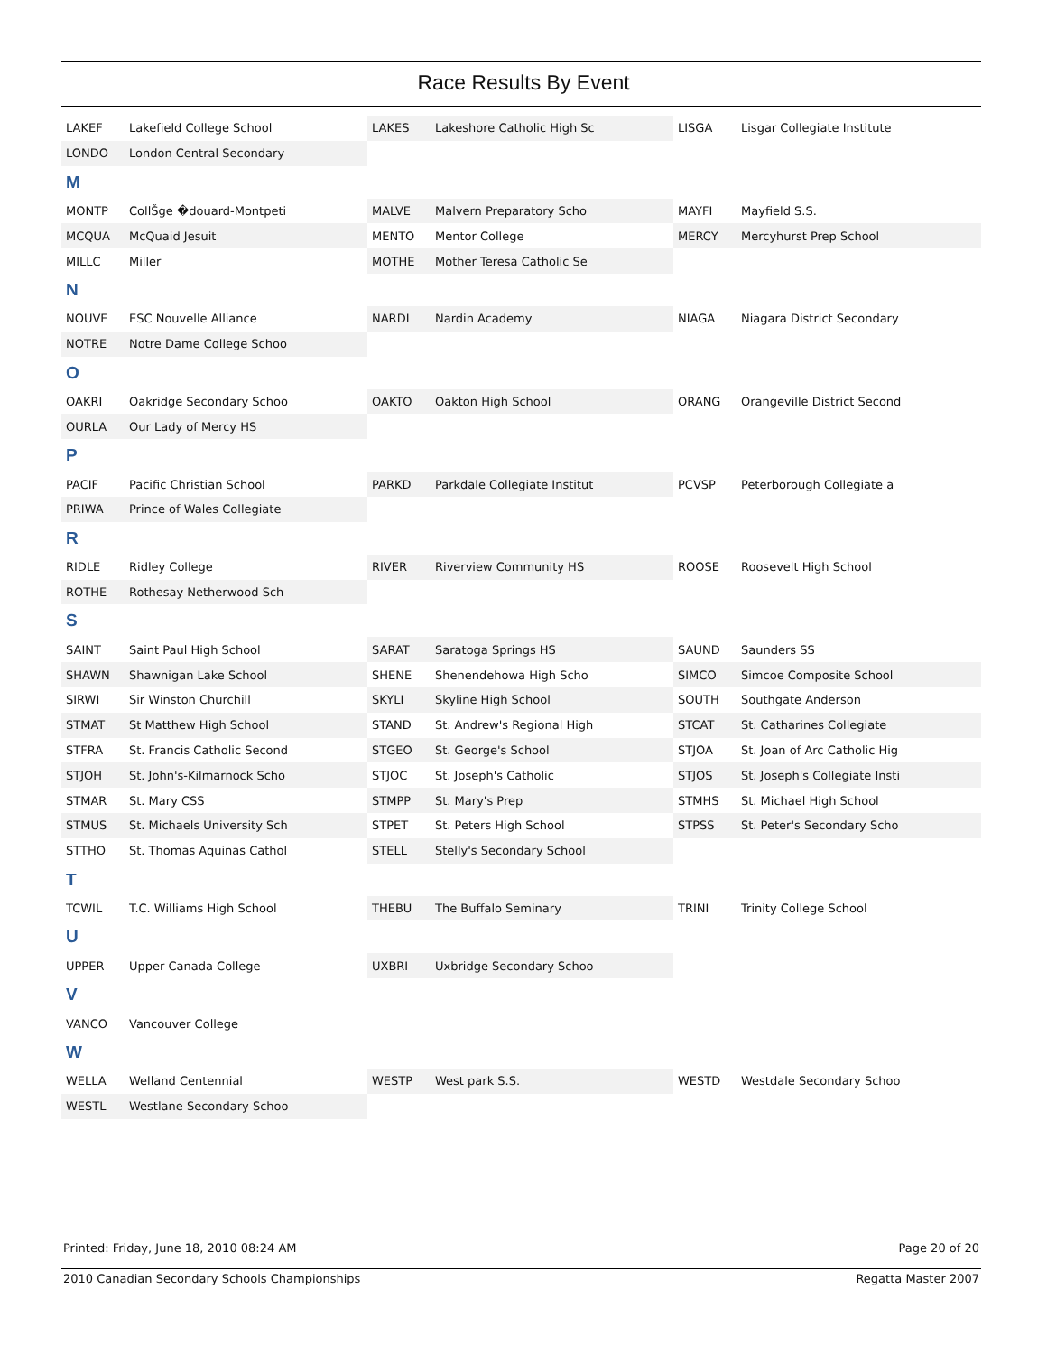Race Results By Event
| LAKEF | Lakefield College School | LAKES | Lakeshore Catholic High Sc | LISGA | Lisgar Collegiate Institute |
| LONDO | London Central Secondary | | | | |
| M | | | | | |
| MONTP | CollŠge �douard-Montpeti | MALVE | Malvern Preparatory Scho | MAYFI | Mayfield S.S. |
| MCQUA | McQuaid Jesuit | MENTO | Mentor College | MERCY | Mercyhurst Prep School |
| MILLC | Miller | MOTHE | Mother Teresa Catholic Se | | |
| N | | | | | |
| NOUVE | ESC Nouvelle Alliance | NARDI | Nardin Academy | NIAGA | Niagara District Secondary |
| NOTRE | Notre Dame College Schoo | | | | |
| O | | | | | |
| OAKRI | Oakridge Secondary Schoo | OAKTO | Oakton High School | ORANG | Orangeville District Second |
| OURLA | Our Lady of Mercy HS | | | | |
| P | | | | | |
| PACIF | Pacific Christian School | PARKD | Parkdale Collegiate Institut | PCVSP | Peterborough Collegiate a |
| PRIWA | Prince of Wales Collegiate | | | | |
| R | | | | | |
| RIDLE | Ridley College | RIVER | Riverview Community HS | ROOSE | Roosevelt High School |
| ROTHE | Rothesay Netherwood Sch | | | | |
| S | | | | | |
| SAINT | Saint Paul High School | SARAT | Saratoga Springs HS | SAUND | Saunders SS |
| SHAWN | Shawnigan Lake School | SHENE | Shenendehowa High Scho | SIMCO | Simcoe Composite School |
| SIRWI | Sir Winston Churchill | SKYLI | Skyline High School | SOUTH | Southgate Anderson |
| STMAT | St Matthew High School | STAND | St. Andrew's Regional High | STCAT | St. Catharines Collegiate |
| STFRA | St. Francis Catholic Second | STGEO | St. George's School | STJOA | St. Joan of Arc Catholic Hig |
| STJOH | St. John's-Kilmarnock Scho | STJOC | St. Joseph's Catholic | STJOS | St. Joseph's Collegiate Insti |
| STMAR | St. Mary CSS | STMPP | St. Mary's Prep | STMHS | St. Michael High School |
| STMUS | St. Michaels University Sch | STPET | St. Peters High School | STPSS | St. Peter's Secondary Scho |
| STTHO | St. Thomas Aquinas Cathol | STELL | Stelly's Secondary School | | |
| T | | | | | |
| TCWIL | T.C. Williams High School | THEBU | The Buffalo Seminary | TRINI | Trinity College School |
| U | | | | | |
| UPPER | Upper Canada College | UXBRI | Uxbridge Secondary Schoo | | |
| V | | | | | |
| VANCO | Vancouver College | | | | |
| W | | | | | |
| WELLA | Welland Centennial | WESTP | West park S.S. | WESTD | Westdale Secondary Schoo |
| WESTL | Westlane Secondary Schoo | | | | |
Printed: Friday, June 18, 2010 08:24 AM Page 20 of 20
2010 Canadian Secondary Schools Championships Regatta Master 2007